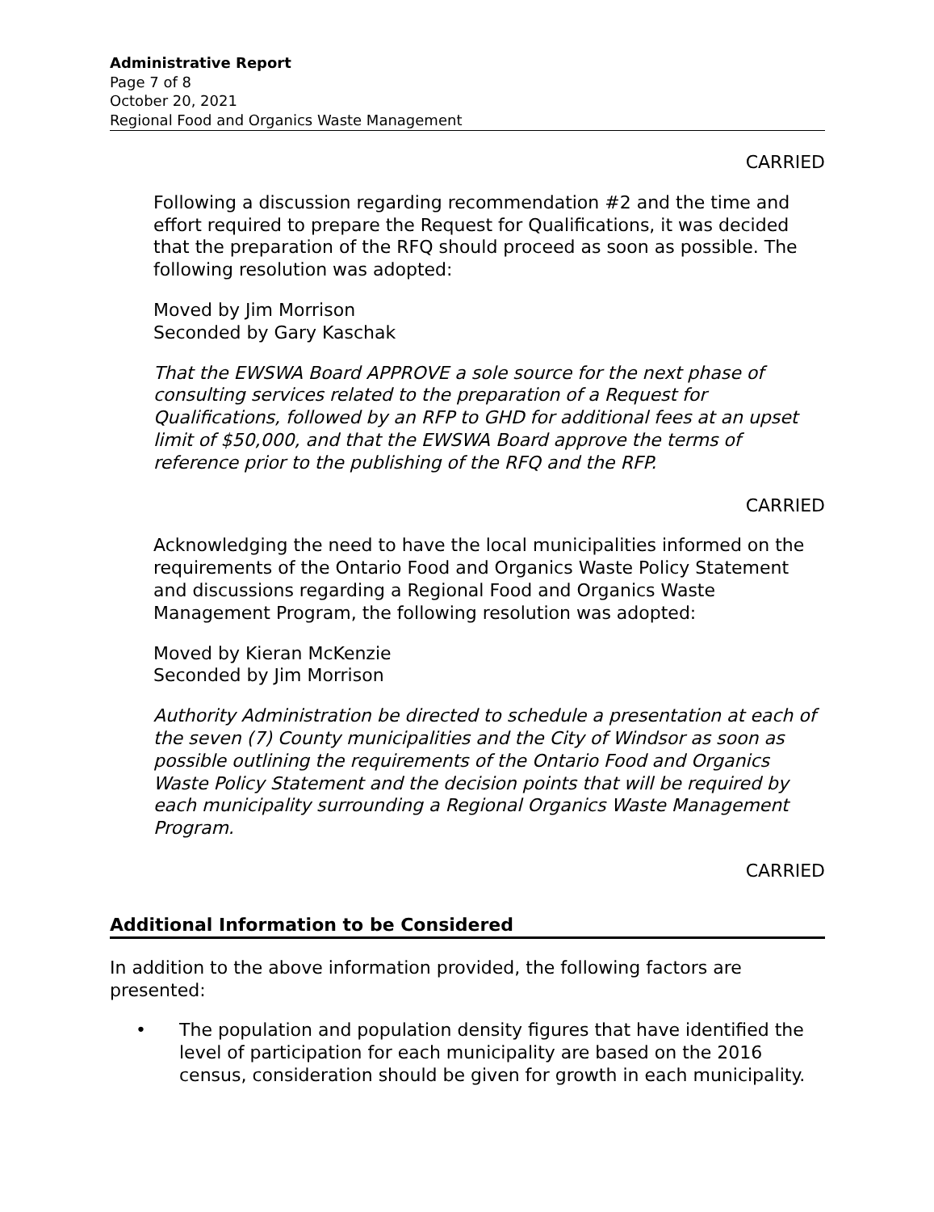Administrative Report
Page 7 of 8
October 20, 2021
Regional Food and Organics Waste Management
CARRIED
Following a discussion regarding recommendation #2 and the time and effort required to prepare the Request for Qualifications, it was decided that the preparation of the RFQ should proceed as soon as possible. The following resolution was adopted:
Moved by Jim Morrison
Seconded by Gary Kaschak
That the EWSWA Board APPROVE a sole source for the next phase of consulting services related to the preparation of a Request for Qualifications, followed by an RFP to GHD for additional fees at an upset limit of $50,000, and that the EWSWA Board approve the terms of reference prior to the publishing of the RFQ and the RFP.
CARRIED
Acknowledging the need to have the local municipalities informed on the requirements of the Ontario Food and Organics Waste Policy Statement and discussions regarding a Regional Food and Organics Waste Management Program, the following resolution was adopted:
Moved by Kieran McKenzie
Seconded by Jim Morrison
Authority Administration be directed to schedule a presentation at each of the seven (7) County municipalities and the City of Windsor as soon as possible outlining the requirements of the Ontario Food and Organics Waste Policy Statement and the decision points that will be required by each municipality surrounding a Regional Organics Waste Management Program.
CARRIED
Additional Information to be Considered
In addition to the above information provided, the following factors are presented:
• The population and population density figures that have identified the level of participation for each municipality are based on the 2016 census, consideration should be given for growth in each municipality.